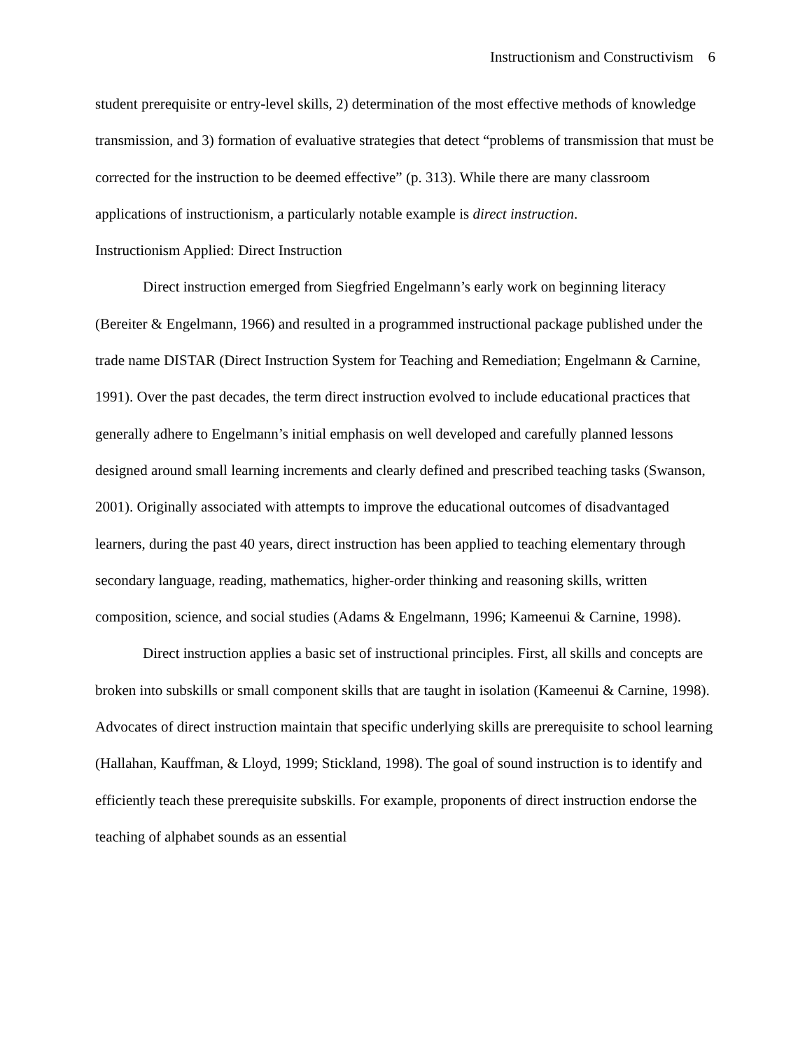Instructionism and Constructivism 6
student prerequisite or entry-level skills, 2) determination of the most effective methods of knowledge transmission, and 3) formation of evaluative strategies that detect “problems of transmission that must be corrected for the instruction to be deemed effective” (p. 313). While there are many classroom applications of instructionism, a particularly notable example is direct instruction.
Instructionism Applied: Direct Instruction
Direct instruction emerged from Siegfried Engelmann’s early work on beginning literacy (Bereiter & Engelmann, 1966) and resulted in a programmed instructional package published under the trade name DISTAR (Direct Instruction System for Teaching and Remediation; Engelmann & Carnine, 1991). Over the past decades, the term direct instruction evolved to include educational practices that generally adhere to Engelmann’s initial emphasis on well developed and carefully planned lessons designed around small learning increments and clearly defined and prescribed teaching tasks (Swanson, 2001). Originally associated with attempts to improve the educational outcomes of disadvantaged learners, during the past 40 years, direct instruction has been applied to teaching elementary through secondary language, reading, mathematics, higher-order thinking and reasoning skills, written composition, science, and social studies (Adams & Engelmann, 1996; Kameenui & Carnine, 1998).
Direct instruction applies a basic set of instructional principles. First, all skills and concepts are broken into subskills or small component skills that are taught in isolation (Kameenui & Carnine, 1998). Advocates of direct instruction maintain that specific underlying skills are prerequisite to school learning (Hallahan, Kauffman, & Lloyd, 1999; Stickland, 1998). The goal of sound instruction is to identify and efficiently teach these prerequisite subskills. For example, proponents of direct instruction endorse the teaching of alphabet sounds as an essential